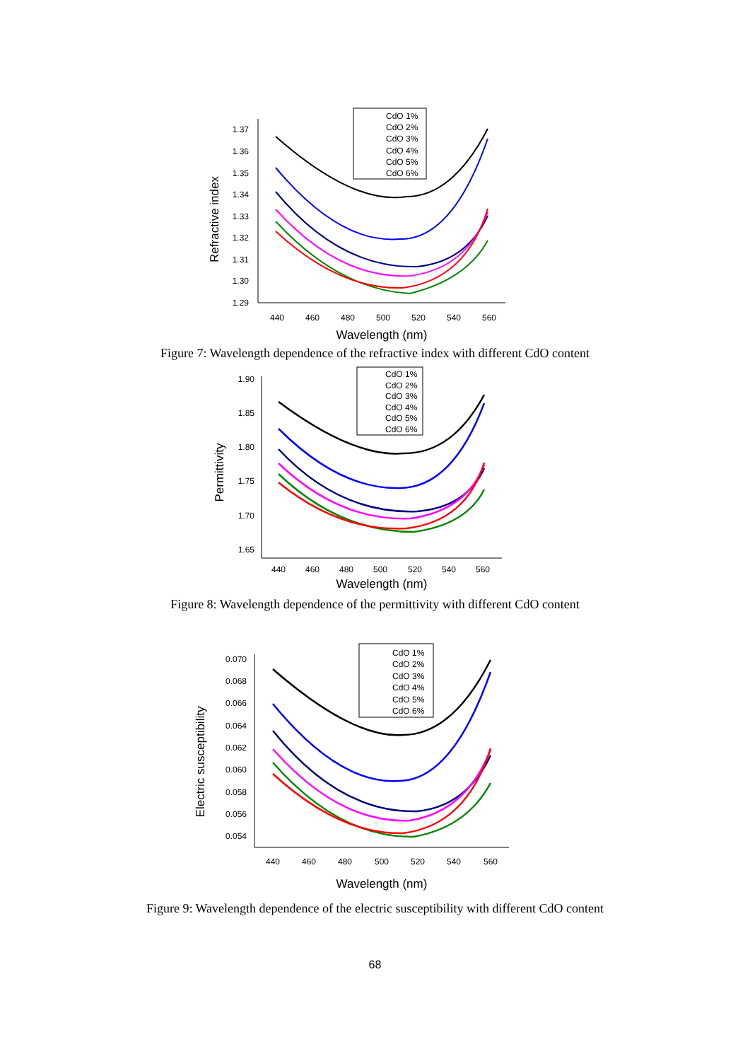1.37
1.36
1.35
1.34
1.33
1.32
1.31
1.30
1.29
440
460
480
500
520
540
560
Wavelength (nm)
Refractive index
CdO 1%
CdO 2%
CdO 3%
CdO 4%
CdO 5%
CdO 6%
Figure 7: Wavelength dependence of the refractive index with different CdO content
1.90
1.85
1.80
1.75
1.70
1.65
440
460
480
500
520
540
560
Wavelength (nm)
Permittivity
CdO 1%
CdO 2%
CdO 3%
CdO 4%
CdO 5%
CdO 6%
Figure 8: Wavelength dependence of the permittivity with different CdO content
0.070
0.068
0.066
0.064
0.062
0.060
0.058
0.056
0.054
440
460
480
500
520
540
560
Wavelength (nm)
Electric susceptibility
CdO 1%
CdO 2%
CdO 3%
CdO 4%
CdO 5%
CdO 6%
Figure 9: Wavelength dependence of the electric susceptibility with different CdO content
68